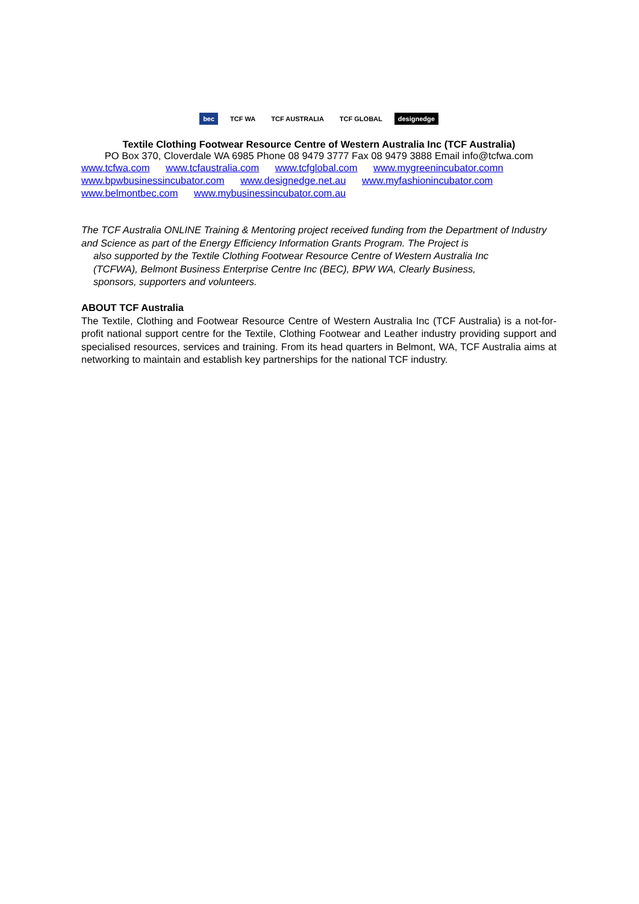bec TCF WA TCF AUSTRALIA TCF GLOBAL designedge
Textile Clothing Footwear Resource Centre of Western Australia Inc (TCF Australia)
PO Box 370, Cloverdale WA 6985 Phone 08 9479 3777 Fax 08 9479 3888 Email info@tcfwa.com
www.tcfwa.com www.tcfaustralia.com www.tcfglobal.com www.mygreenincubator.comn
www.bpwbusinessincubator.com www.designedge.net.au www.myfashionincubator.com
www.belmontbec.com www.mybusinessincubator.com.au
The TCF Australia ONLINE Training & Mentoring project received funding from the Department of Industry and Science as part of the Energy Efficiency Information Grants Program. The Project is
also supported by the Textile Clothing Footwear Resource Centre of Western Australia Inc
(TCFWA), Belmont Business Enterprise Centre Inc (BEC), BPW WA, Clearly Business,
sponsors, supporters and volunteers.
ABOUT TCF Australia
The Textile, Clothing and Footwear Resource Centre of Western Australia Inc (TCF Australia) is a not-for-profit national support centre for the Textile, Clothing Footwear and Leather industry providing support and specialised resources, services and training. From its head quarters in Belmont, WA, TCF Australia aims at networking to maintain and establish key partnerships for the national TCF industry.